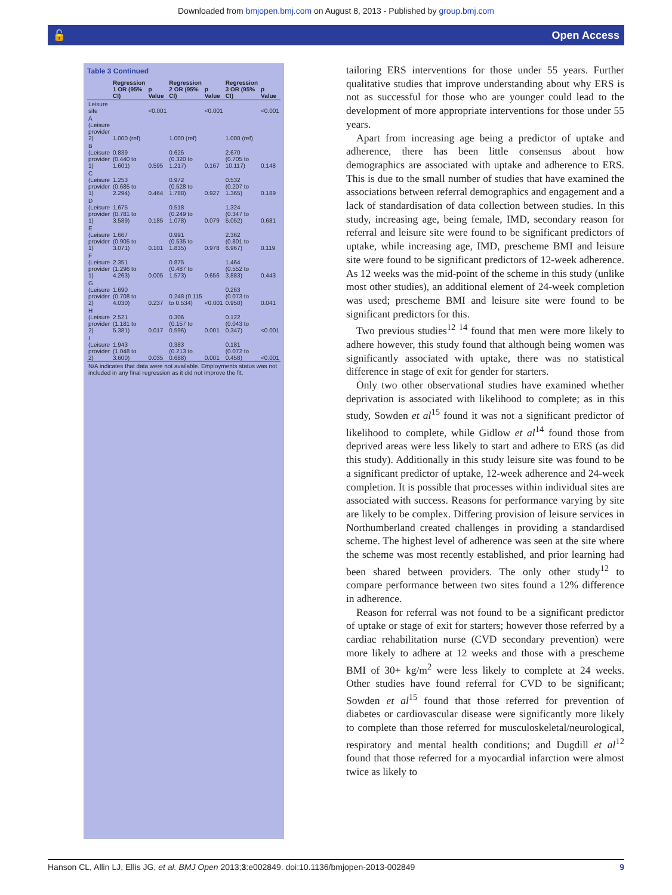Downloaded from bmjopen.bmj.com on August 8, 2013 - Published by group.bmj.com
🔓 Open Access
Table 3 Continued
| | Regression 1 OR (95% CI) | p Value | Regression 2 OR (95% CI) | p Value | Regression 3 OR (95% CI) | p Value |
| --- | --- | --- | --- | --- | --- | --- |
| Leisure site | | <0.001 | | <0.001 | | <0.001 |
| A (Leisure provider 2) | 1.000 (ref) | | 1.000 (ref) | | 1.000 (ref) | |
| B (Leisure provider 1) | 0.839 (0.440 to 1.601) | 0.595 | 0.625 (0.320 to 1.217) | 0.167 | 2.670 (0.705 to 10.117) | 0.148 |
| C (Leisure provider 1) | 1.253 (0.685 to 2.294) | 0.464 | 0.972 (0.528 to 1.788) | 0.927 | 0.532 (0.207 to 1.365) | 0.189 |
| D (Leisure provider 1) | 1.675 (0.781 to 3.589) | 0.185 | 0.518 (0.249 to 1.078) | 0.079 | 1.324 (0.347 to 5.052) | 0.681 |
| E (Leisure provider 1) | 1.667 (0.905 to 3.071) | 0.101 | 0.991 (0.535 to 1.835) | 0.978 | 2.362 (0.801 to 6.967) | 0.119 |
| F (Leisure provider 1) | 2.351 (1.296 to 4.263) | 0.005 | 0.875 (0.487 to 1.573) | 0.656 | 1.464 (0.552 to 3.883) | 0.443 |
| G (Leisure provider 2) | 1.690 (0.708 to 4.030) | 0.237 | 0.248 (0.115 to 0.534) | <0.001 | 0.263 (0.073 to 0.950) | 0.041 |
| H (Leisure provider 2) | 2.521 (1.181 to 5.381) | 0.017 | 0.306 (0.157 to 0.596) | 0.001 | 0.122 (0.043 to 0.347) | <0.001 |
| I (Leisure provider 2) | 1.943 (1.048 to 3.600) | 0.035 | 0.383 (0.213 to 0.688) | 0.001 | 0.181 (0.072 to 0.458) | <0.001 |
| N/A indicates that data were not available. Employments status was not included in any final regression as it did not improve the fit. | | | | | | |
tailoring ERS interventions for those under 55 years. Further qualitative studies that improve understanding about why ERS is not as successful for those who are younger could lead to the development of more appropriate interventions for those under 55 years.
Apart from increasing age being a predictor of uptake and adherence, there has been little consensus about how demographics are associated with uptake and adherence to ERS. This is due to the small number of studies that have examined the associations between referral demographics and engagement and a lack of standardisation of data collection between studies. In this study, increasing age, being female, IMD, secondary reason for referral and leisure site were found to be significant predictors of uptake, while increasing age, IMD, prescheme BMI and leisure site were found to be significant predictors of 12-week adherence. As 12 weeks was the mid-point of the scheme in this study (unlike most other studies), an additional element of 24-week completion was used; prescheme BMI and leisure site were found to be significant predictors for this.
Two previous studies<sup>12 14</sup> found that men were more likely to adhere however, this study found that although being women was significantly associated with uptake, there was no statistical difference in stage of exit for gender for starters.
Only two other observational studies have examined whether deprivation is associated with likelihood to complete; as in this study, Sowden et al<sup>15</sup> found it was not a significant predictor of likelihood to complete, while Gidlow et al<sup>14</sup> found those from deprived areas were less likely to start and adhere to ERS (as did this study). Additionally in this study leisure site was found to be a significant predictor of uptake, 12-week adherence and 24-week completion. It is possible that processes within individual sites are associated with success. Reasons for performance varying by site are likely to be complex. Differing provision of leisure services in Northumberland created challenges in providing a standardised scheme. The highest level of adherence was seen at the site where the scheme was most recently established, and prior learning had been shared between providers. The only other study<sup>12</sup> to compare performance between two sites found a 12% difference in adherence.
Reason for referral was not found to be a significant predictor of uptake or stage of exit for starters; however those referred by a cardiac rehabilitation nurse (CVD secondary prevention) were more likely to adhere at 12 weeks and those with a prescheme BMI of 30+ kg/m<sup>2</sup> were less likely to complete at 24 weeks. Other studies have found referral for CVD to be significant; Sowden et al<sup>15</sup> found that those referred for prevention of diabetes or cardiovascular disease were significantly more likely to complete than those referred for musculoskeletal/neurological, respiratory and mental health conditions; and Dugdill et al<sup>12</sup> found that those referred for a myocardial infarction were almost twice as likely to
Hanson CL, Allin LJ, Ellis JG, et al. BMJ Open 2013;3:e002849. doi:10.1136/bmjopen-2013-002849 9